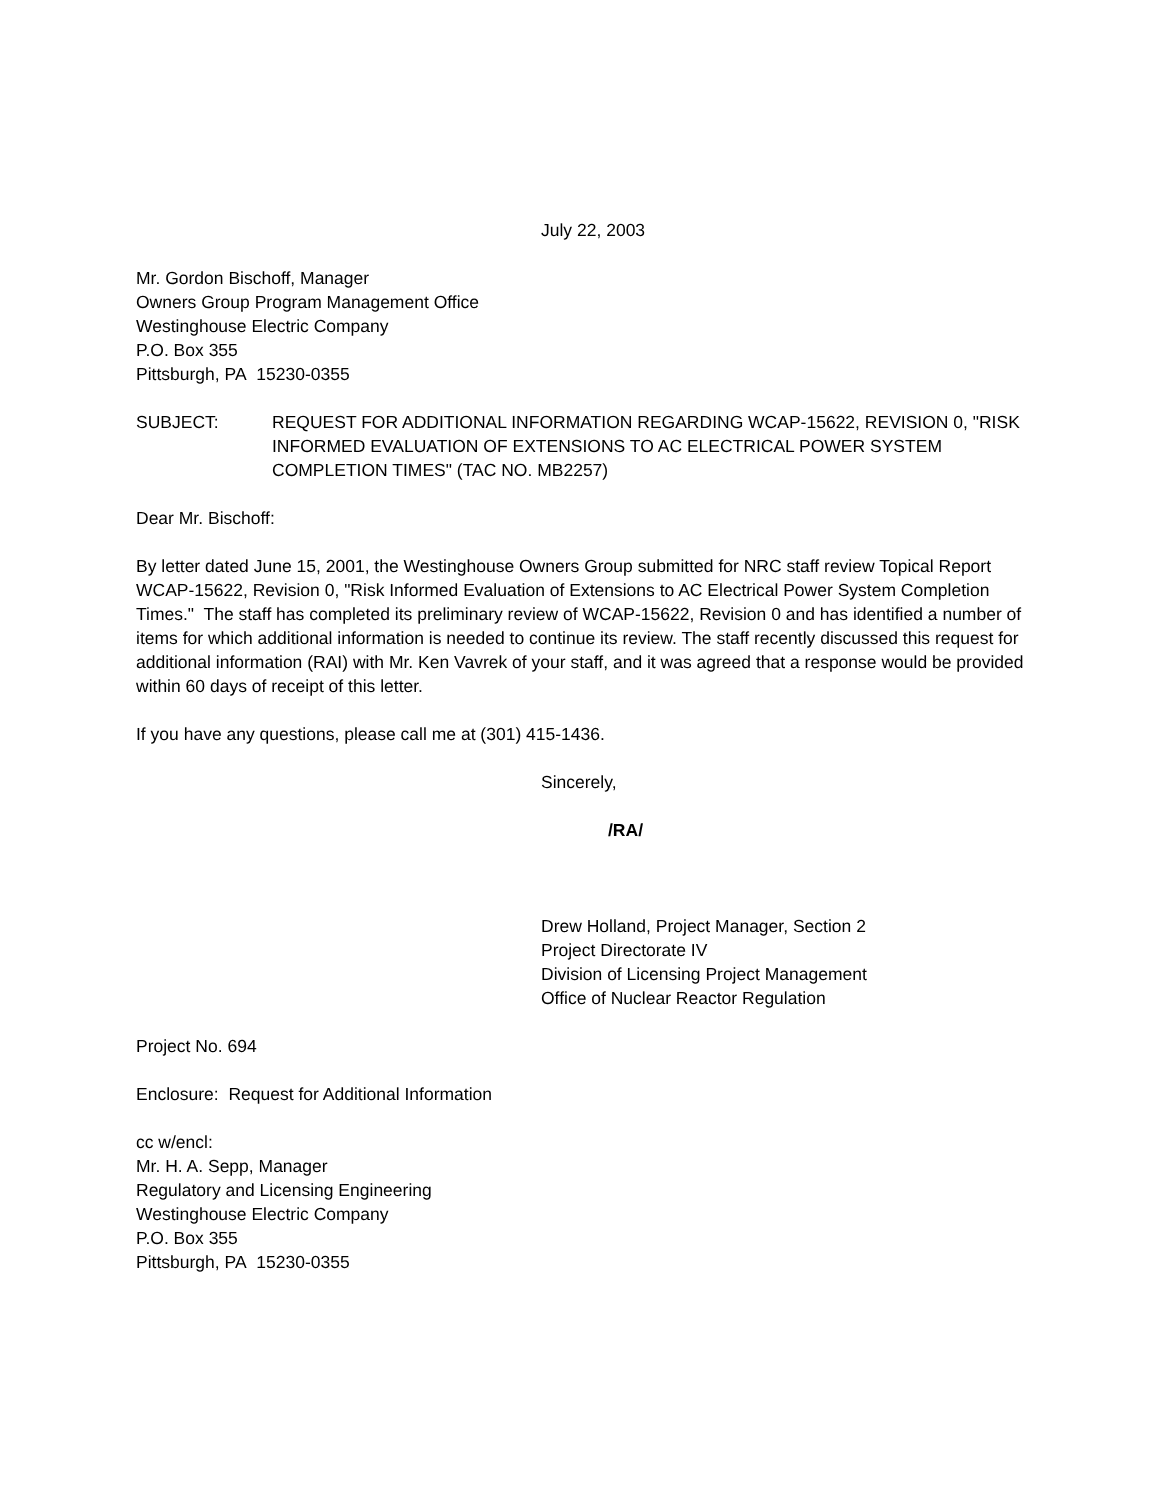July 22, 2003
Mr. Gordon Bischoff, Manager
Owners Group Program Management Office
Westinghouse Electric Company
P.O. Box 355
Pittsburgh, PA 15230-0355
SUBJECT: REQUEST FOR ADDITIONAL INFORMATION REGARDING WCAP-15622, REVISION 0, "RISK INFORMED EVALUATION OF EXTENSIONS TO AC ELECTRICAL POWER SYSTEM COMPLETION TIMES" (TAC NO. MB2257)
Dear Mr. Bischoff:
By letter dated June 15, 2001, the Westinghouse Owners Group submitted for NRC staff review Topical Report WCAP-15622, Revision 0, "Risk Informed Evaluation of Extensions to AC Electrical Power System Completion Times." The staff has completed its preliminary review of WCAP-15622, Revision 0 and has identified a number of items for which additional information is needed to continue its review. The staff recently discussed this request for additional information (RAI) with Mr. Ken Vavrek of your staff, and it was agreed that a response would be provided within 60 days of receipt of this letter.
If you have any questions, please call me at (301) 415-1436.
Sincerely,
/RA/
Drew Holland, Project Manager, Section 2
Project Directorate IV
Division of Licensing Project Management
Office of Nuclear Reactor Regulation
Project No. 694
Enclosure: Request for Additional Information
cc w/encl:
Mr. H. A. Sepp, Manager
Regulatory and Licensing Engineering
Westinghouse Electric Company
P.O. Box 355
Pittsburgh, PA 15230-0355